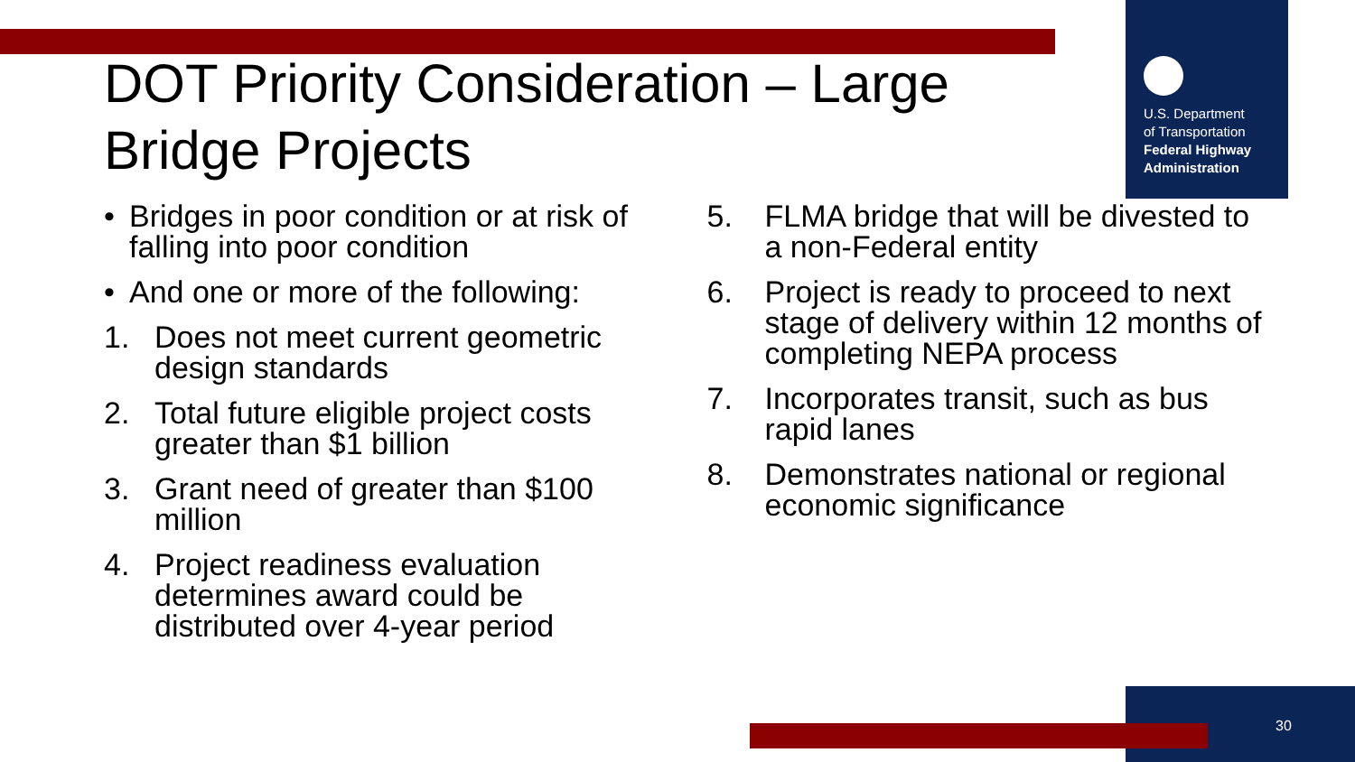U.S. Department
of Transportation
Federal Highway Administration
DOT Priority Consideration – Large Bridge Projects
• Bridges in poor condition or at risk of falling into poor condition
• And one or more of the following:
1. Does not meet current geometric design standards
2. Total future eligible project costs greater than $1 billion
3. Grant need of greater than $100 million
4. Project readiness evaluation determines award could be distributed over 4-year period
5. FLMA bridge that will be divested to a non-Federal entity
6. Project is ready to proceed to next stage of delivery within 12 months of completing NEPA process
7. Incorporates transit, such as bus rapid lanes
8. Demonstrates national or regional economic significance
30